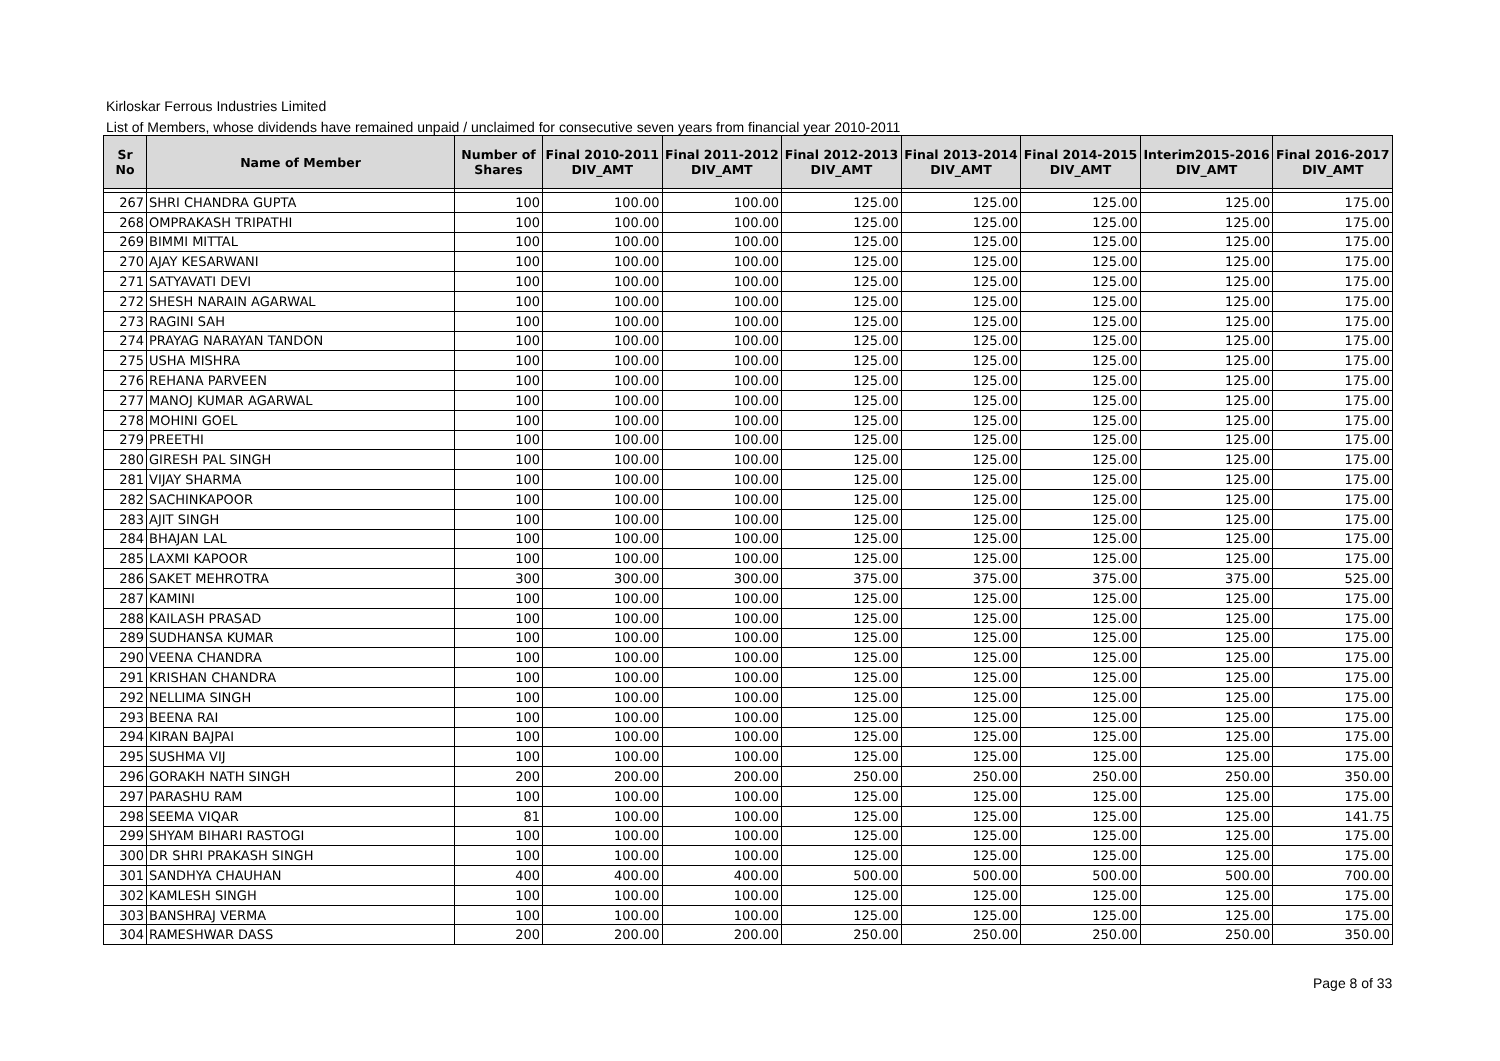Kirloskar Ferrous Industries Limited
List of Members, whose dividends have remained unpaid / unclaimed for consecutive seven years from financial year 2010-2011
| Sr No | Name of Member | Number of Shares | Final 2010-2011 DIV_AMT | Final 2011-2012 DIV_AMT | Final 2012-2013 DIV_AMT | Final 2013-2014 DIV_AMT | Final 2014-2015 DIV_AMT | Interim2015-2016 DIV_AMT | Final 2016-2017 DIV_AMT |
| --- | --- | --- | --- | --- | --- | --- | --- | --- | --- |
| 267 | SHRI CHANDRA GUPTA | 100 | 100.00 | 100.00 | 125.00 | 125.00 | 125.00 | 125.00 | 175.00 |
| 268 | OMPRAKASH TRIPATHI | 100 | 100.00 | 100.00 | 125.00 | 125.00 | 125.00 | 125.00 | 175.00 |
| 269 | BIMMI MITTAL | 100 | 100.00 | 100.00 | 125.00 | 125.00 | 125.00 | 125.00 | 175.00 |
| 270 | AJAY KESARWANI | 100 | 100.00 | 100.00 | 125.00 | 125.00 | 125.00 | 125.00 | 175.00 |
| 271 | SATYAVATI DEVI | 100 | 100.00 | 100.00 | 125.00 | 125.00 | 125.00 | 125.00 | 175.00 |
| 272 | SHESH NARAIN AGARWAL | 100 | 100.00 | 100.00 | 125.00 | 125.00 | 125.00 | 125.00 | 175.00 |
| 273 | RAGINI SAH | 100 | 100.00 | 100.00 | 125.00 | 125.00 | 125.00 | 125.00 | 175.00 |
| 274 | PRAYAG NARAYAN TANDON | 100 | 100.00 | 100.00 | 125.00 | 125.00 | 125.00 | 125.00 | 175.00 |
| 275 | USHA MISHRA | 100 | 100.00 | 100.00 | 125.00 | 125.00 | 125.00 | 125.00 | 175.00 |
| 276 | REHANA PARVEEN | 100 | 100.00 | 100.00 | 125.00 | 125.00 | 125.00 | 125.00 | 175.00 |
| 277 | MANOJ KUMAR AGARWAL | 100 | 100.00 | 100.00 | 125.00 | 125.00 | 125.00 | 125.00 | 175.00 |
| 278 | MOHINI GOEL | 100 | 100.00 | 100.00 | 125.00 | 125.00 | 125.00 | 125.00 | 175.00 |
| 279 | PREETHI | 100 | 100.00 | 100.00 | 125.00 | 125.00 | 125.00 | 125.00 | 175.00 |
| 280 | GIRESH PAL SINGH | 100 | 100.00 | 100.00 | 125.00 | 125.00 | 125.00 | 125.00 | 175.00 |
| 281 | VIJAY SHARMA | 100 | 100.00 | 100.00 | 125.00 | 125.00 | 125.00 | 125.00 | 175.00 |
| 282 | SACHINKAPOOR | 100 | 100.00 | 100.00 | 125.00 | 125.00 | 125.00 | 125.00 | 175.00 |
| 283 | AJIT SINGH | 100 | 100.00 | 100.00 | 125.00 | 125.00 | 125.00 | 125.00 | 175.00 |
| 284 | BHAJAN LAL | 100 | 100.00 | 100.00 | 125.00 | 125.00 | 125.00 | 125.00 | 175.00 |
| 285 | LAXMI KAPOOR | 100 | 100.00 | 100.00 | 125.00 | 125.00 | 125.00 | 125.00 | 175.00 |
| 286 | SAKET MEHROTRA | 300 | 300.00 | 300.00 | 375.00 | 375.00 | 375.00 | 375.00 | 525.00 |
| 287 | KAMINI | 100 | 100.00 | 100.00 | 125.00 | 125.00 | 125.00 | 125.00 | 175.00 |
| 288 | KAILASH PRASAD | 100 | 100.00 | 100.00 | 125.00 | 125.00 | 125.00 | 125.00 | 175.00 |
| 289 | SUDHANSA KUMAR | 100 | 100.00 | 100.00 | 125.00 | 125.00 | 125.00 | 125.00 | 175.00 |
| 290 | VEENA CHANDRA | 100 | 100.00 | 100.00 | 125.00 | 125.00 | 125.00 | 125.00 | 175.00 |
| 291 | KRISHAN CHANDRA | 100 | 100.00 | 100.00 | 125.00 | 125.00 | 125.00 | 125.00 | 175.00 |
| 292 | NELLIMA SINGH | 100 | 100.00 | 100.00 | 125.00 | 125.00 | 125.00 | 125.00 | 175.00 |
| 293 | BEENA RAI | 100 | 100.00 | 100.00 | 125.00 | 125.00 | 125.00 | 125.00 | 175.00 |
| 294 | KIRAN BAJPAI | 100 | 100.00 | 100.00 | 125.00 | 125.00 | 125.00 | 125.00 | 175.00 |
| 295 | SUSHMA VIJ | 100 | 100.00 | 100.00 | 125.00 | 125.00 | 125.00 | 125.00 | 175.00 |
| 296 | GORAKH NATH SINGH | 200 | 200.00 | 200.00 | 250.00 | 250.00 | 250.00 | 250.00 | 350.00 |
| 297 | PARASHU RAM | 100 | 100.00 | 100.00 | 125.00 | 125.00 | 125.00 | 125.00 | 175.00 |
| 298 | SEEMA VIQAR | 81 | 100.00 | 100.00 | 125.00 | 125.00 | 125.00 | 125.00 | 141.75 |
| 299 | SHYAM BIHARI RASTOGI | 100 | 100.00 | 100.00 | 125.00 | 125.00 | 125.00 | 125.00 | 175.00 |
| 300 | DR SHRI PRAKASH SINGH | 100 | 100.00 | 100.00 | 125.00 | 125.00 | 125.00 | 125.00 | 175.00 |
| 301 | SANDHYA CHAUHAN | 400 | 400.00 | 400.00 | 500.00 | 500.00 | 500.00 | 500.00 | 700.00 |
| 302 | KAMLESH SINGH | 100 | 100.00 | 100.00 | 125.00 | 125.00 | 125.00 | 125.00 | 175.00 |
| 303 | BANSHRAJ VERMA | 100 | 100.00 | 100.00 | 125.00 | 125.00 | 125.00 | 125.00 | 175.00 |
| 304 | RAMESHWAR DASS | 200 | 200.00 | 200.00 | 250.00 | 250.00 | 250.00 | 250.00 | 350.00 |
Page 8 of 33